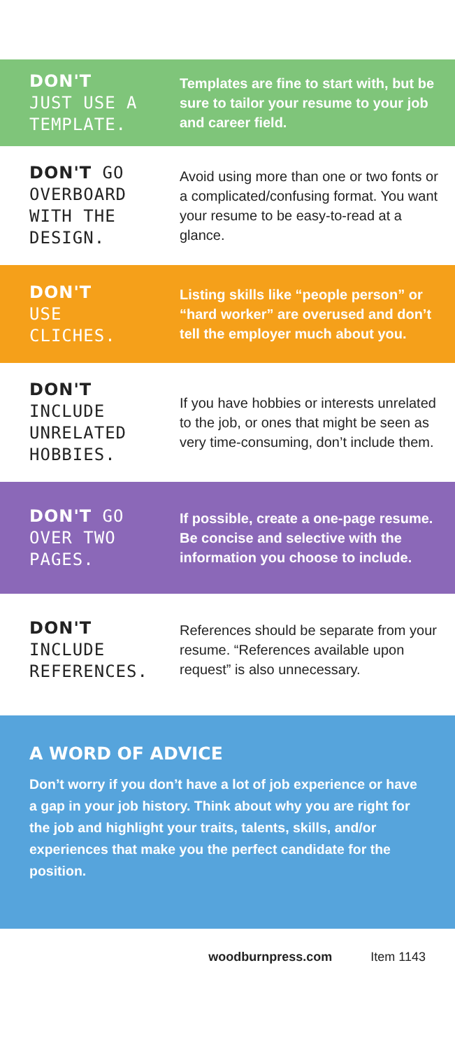DON'T
JUST USE A
TEMPLATE.
Templates are fine to start with, but be sure to tailor your resume to your job and career field.
DON'T GO
OVERBOARD
WITH THE
DESIGN.
Avoid using more than one or two fonts or a complicated/confusing format. You want your resume to be easy-to-read at a glance.
DON'T
USE
CLICHES.
Listing skills like “people person” or “hard worker” are overused and don’t tell the employer much about you.
DON'T
INCLUDE
UNRELATED
HOBBIES.
If you have hobbies or interests unrelated to the job, or ones that might be seen as very time-consuming, don’t include them.
DON'T GO
OVER TWO
PAGES.
If possible, create a one-page resume. Be concise and selective with the information you choose to include.
DON'T
INCLUDE
REFERENCES.
References should be separate from your resume. “References available upon request” is also unnecessary.
A WORD OF ADVICE
Don’t worry if you don’t have a lot of job experience or have a gap in your job history. Think about why you are right for the job and highlight your traits, talents, skills, and/or experiences that make you the perfect candidate for the position.
woodburnpress.com Item 1143